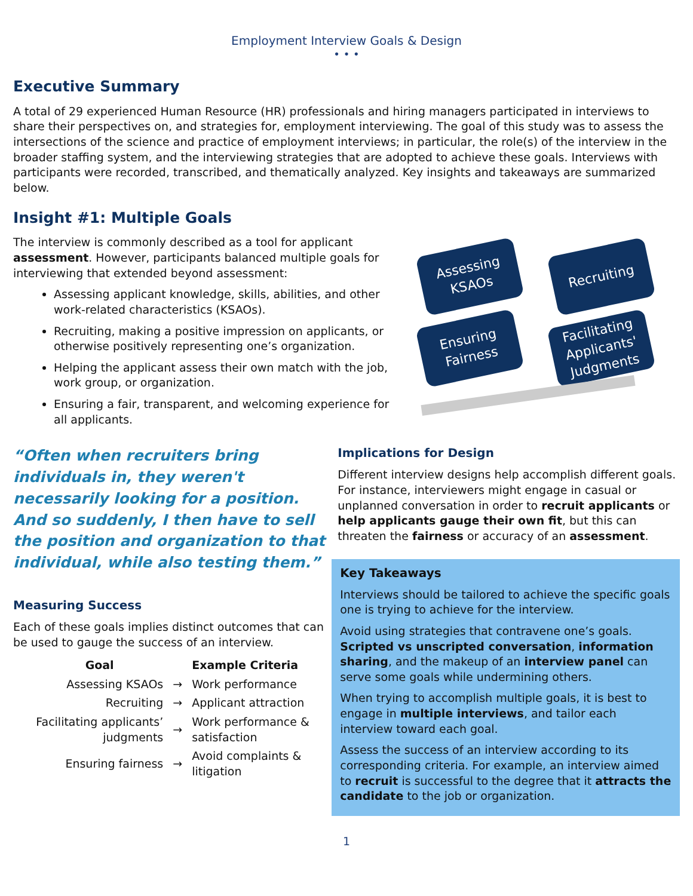Employment Interview Goals & Design
• • •
Executive Summary
A total of 29 experienced Human Resource (HR) professionals and hiring managers participated in interviews to share their perspectives on, and strategies for, employment interviewing. The goal of this study was to assess the intersections of the science and practice of employment interviews; in particular, the role(s) of the interview in the broader staffing system, and the interviewing strategies that are adopted to achieve these goals. Interviews with participants were recorded, transcribed, and thematically analyzed. Key insights and takeaways are summarized below.
Insight #1: Multiple Goals
The interview is commonly described as a tool for applicant assessment. However, participants balanced multiple goals for interviewing that extended beyond assessment:
Assessing applicant knowledge, skills, abilities, and other work-related characteristics (KSAOs).
Recruiting, making a positive impression on applicants, or otherwise positively representing one’s organization.
Helping the applicant assess their own match with the job, work group, or organization.
Ensuring a fair, transparent, and welcoming experience for all applicants.
Assessing KSAOs
Recruiting
Ensuring Fairness
Facilitating Applicants' Judgments
“Often when recruiters bring individuals in, they weren't necessarily looking for a position. And so suddenly, I then have to sell the position and organization to that individual, while also testing them.”
Measuring Success
Each of these goals implies distinct outcomes that can be used to gauge the success of an interview.
| Goal | | Example Criteria |
| --- | --- | --- |
| Assessing KSAOs | → | Work performance |
| Recruiting | → | Applicant attraction |
| Facilitating applicants’ judgments | → | Work performance & satisfaction |
| Ensuring fairness | → | Avoid complaints & litigation |
Implications for Design
Different interview designs help accomplish different goals. For instance, interviewers might engage in casual or unplanned conversation in order to recruit applicants or help applicants gauge their own fit, but this can threaten the fairness or accuracy of an assessment.
Key Takeaways
Interviews should be tailored to achieve the specific goals one is trying to achieve for the interview.
Avoid using strategies that contravene one’s goals. Scripted vs unscripted conversation, information sharing, and the makeup of an interview panel can serve some goals while undermining others.
When trying to accomplish multiple goals, it is best to engage in multiple interviews, and tailor each interview toward each goal.
Assess the success of an interview according to its corresponding criteria. For example, an interview aimed to recruit is successful to the degree that it attracts the candidate to the job or organization.
1